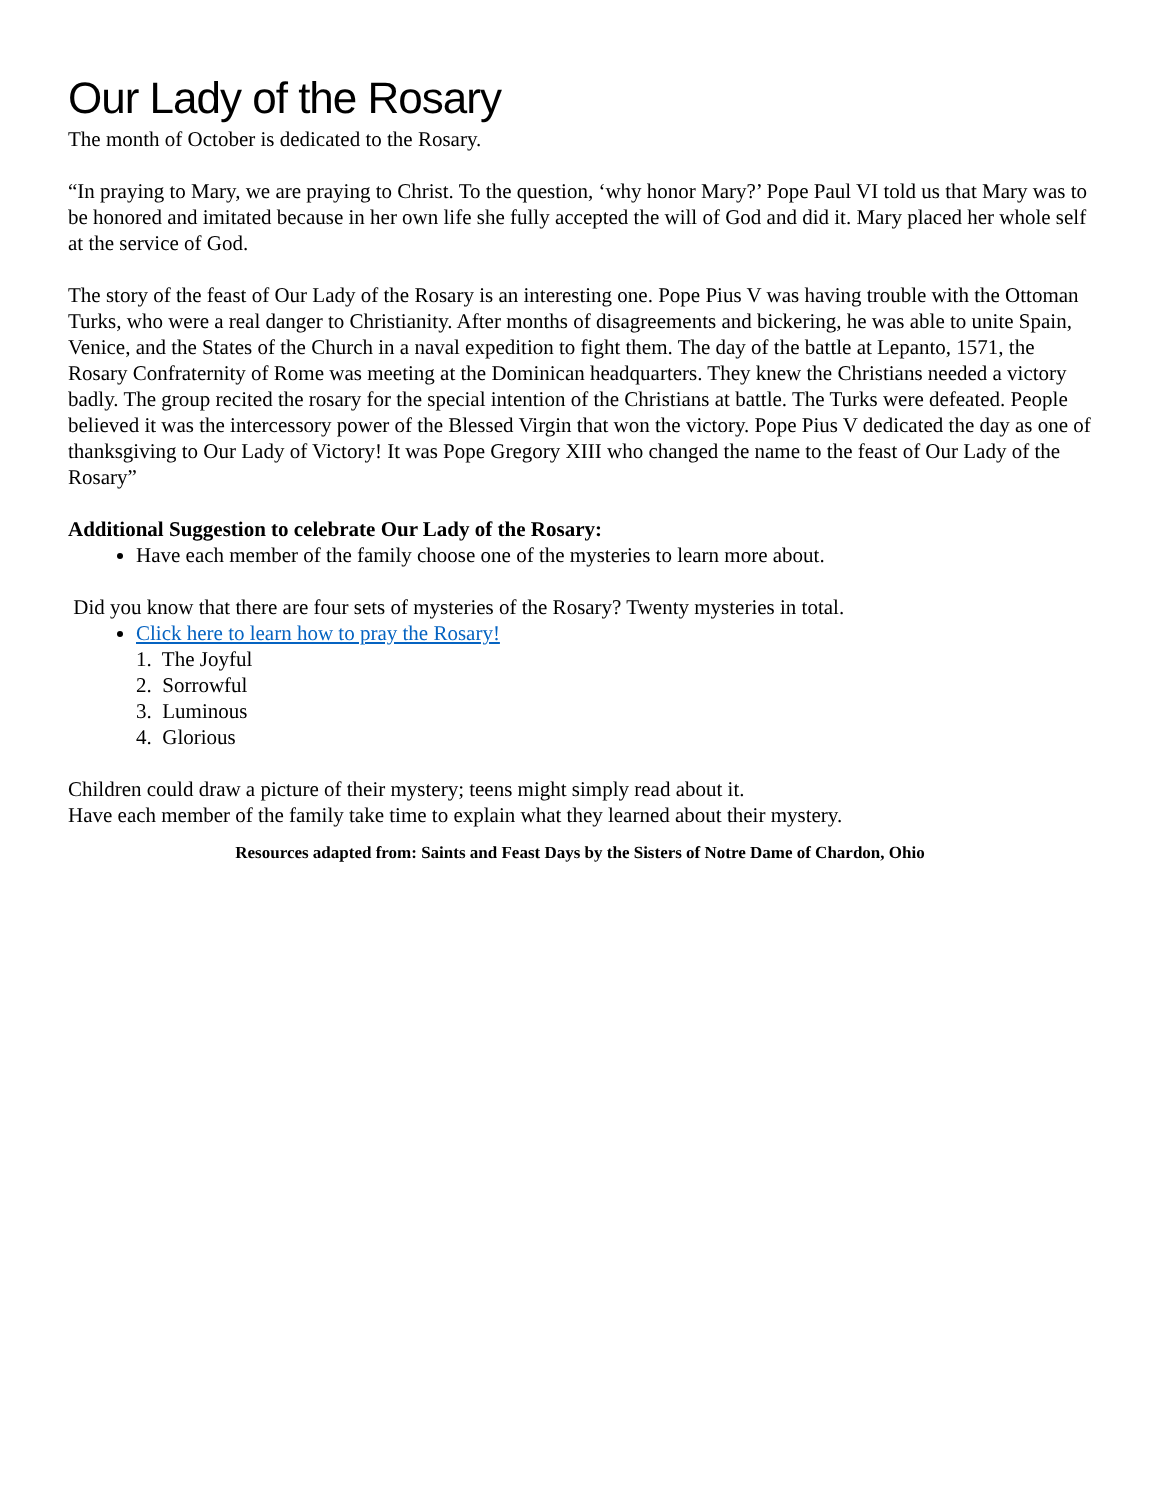Our Lady of the Rosary
The month of October is dedicated to the Rosary.
“In praying to Mary, we are praying to Christ. To the question, ‘why honor Mary?’ Pope Paul VI told us that Mary was to be honored and imitated because in her own life she fully accepted the will of God and did it. Mary placed her whole self at the service of God.
The story of the feast of Our Lady of the Rosary is an interesting one. Pope Pius V was having trouble with the Ottoman Turks, who were a real danger to Christianity. After months of disagreements and bickering, he was able to unite Spain, Venice, and the States of the Church in a naval expedition to fight them. The day of the battle at Lepanto, 1571, the Rosary Confraternity of Rome was meeting at the Dominican headquarters. They knew the Christians needed a victory badly. The group recited the rosary for the special intention of the Christians at battle. The Turks were defeated. People believed it was the intercessory power of the Blessed Virgin that won the victory. Pope Pius V dedicated the day as one of thanksgiving to Our Lady of Victory! It was Pope Gregory XIII who changed the name to the feast of Our Lady of the Rosary”
Additional Suggestion to celebrate Our Lady of the Rosary:
Have each member of the family choose one of the mysteries to learn more about.
Did you know that there are four sets of mysteries of the Rosary? Twenty mysteries in total.
Click here to learn how to pray the Rosary!
1. The Joyful
2. Sorrowful
3. Luminous
4. Glorious
Children could draw a picture of their mystery; teens might simply read about it.
Have each member of the family take time to explain what they learned about their mystery.
Resources adapted from: Saints and Feast Days by the Sisters of Notre Dame of Chardon, Ohio